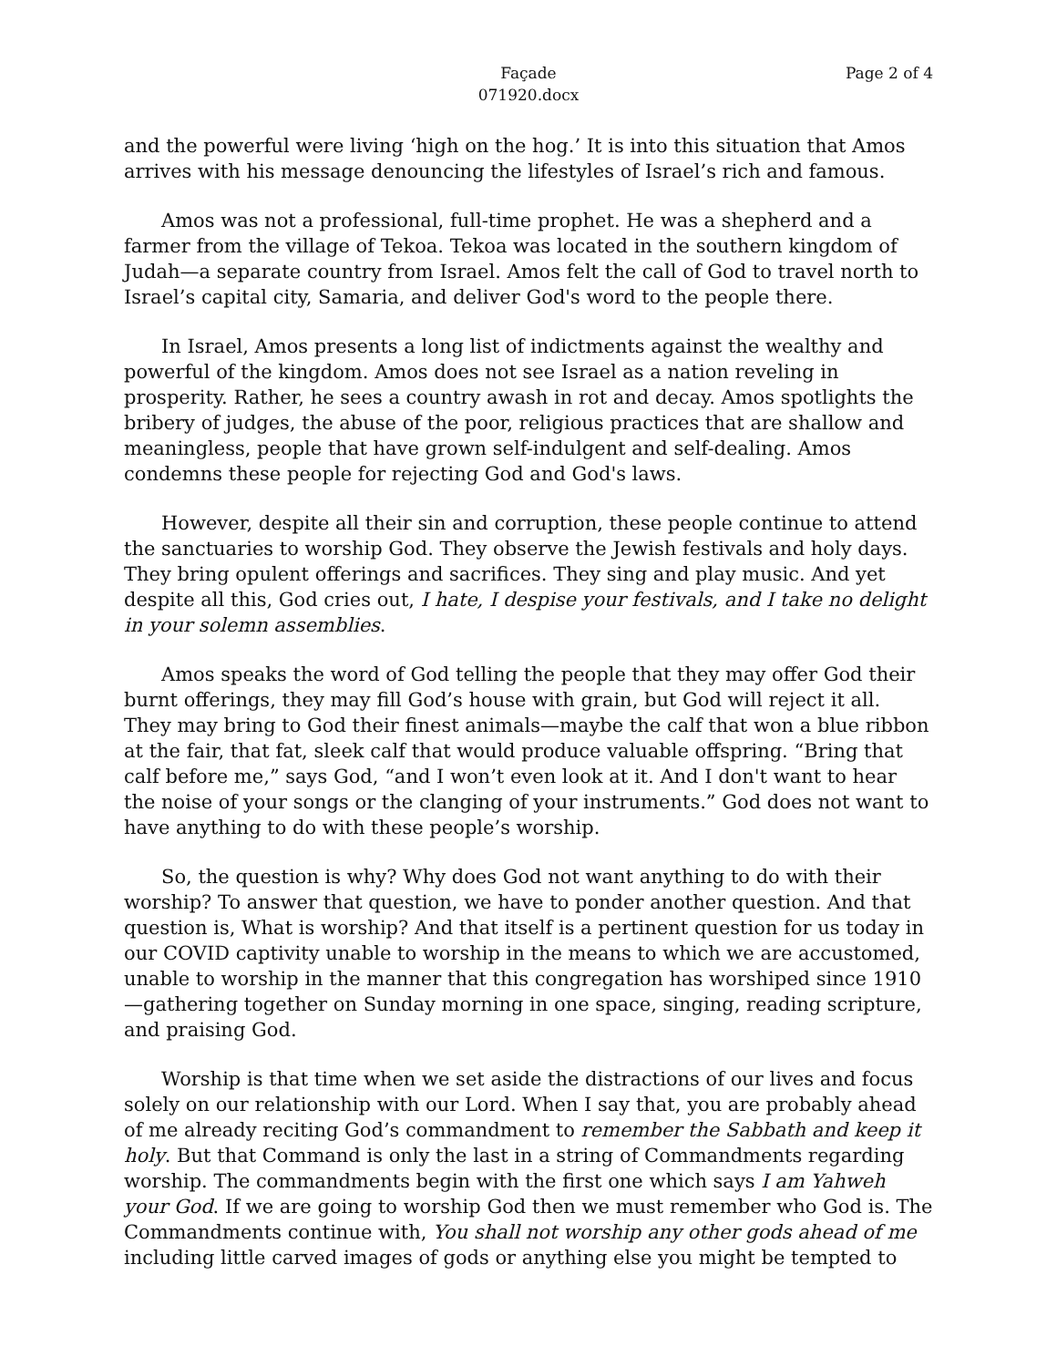Façade
071920.docx
Page 2 of 4
and the powerful were living ‘high on the hog.’ It is into this situation that Amos arrives with his message denouncing the lifestyles of Israel’s rich and famous.
Amos was not a professional, full-time prophet. He was a shepherd and a farmer from the village of Tekoa. Tekoa was located in the southern kingdom of Judah—a separate country from Israel. Amos felt the call of God to travel north to Israel’s capital city, Samaria, and deliver God's word to the people there.
In Israel, Amos presents a long list of indictments against the wealthy and powerful of the kingdom. Amos does not see Israel as a nation reveling in prosperity. Rather, he sees a country awash in rot and decay. Amos spotlights the bribery of judges, the abuse of the poor, religious practices that are shallow and meaningless, people that have grown self-indulgent and self-dealing. Amos condemns these people for rejecting God and God's laws.
However, despite all their sin and corruption, these people continue to attend the sanctuaries to worship God. They observe the Jewish festivals and holy days. They bring opulent offerings and sacrifices. They sing and play music. And yet despite all this, God cries out, I hate, I despise your festivals, and I take no delight in your solemn assemblies.
Amos speaks the word of God telling the people that they may offer God their burnt offerings, they may fill God’s house with grain, but God will reject it all. They may bring to God their finest animals—maybe the calf that won a blue ribbon at the fair, that fat, sleek calf that would produce valuable offspring. “Bring that calf before me,” says God, “and I won’t even look at it. And I don't want to hear the noise of your songs or the clanging of your instruments.” God does not want to have anything to do with these people’s worship.
So, the question is why? Why does God not want anything to do with their worship? To answer that question, we have to ponder another question. And that question is, What is worship? And that itself is a pertinent question for us today in our COVID captivity unable to worship in the means to which we are accustomed, unable to worship in the manner that this congregation has worshiped since 1910—gathering together on Sunday morning in one space, singing, reading scripture, and praising God.
Worship is that time when we set aside the distractions of our lives and focus solely on our relationship with our Lord. When I say that, you are probably ahead of me already reciting God’s commandment to remember the Sabbath and keep it holy. But that Command is only the last in a string of Commandments regarding worship. The commandments begin with the first one which says I am Yahweh your God. If we are going to worship God then we must remember who God is. The Commandments continue with, You shall not worship any other gods ahead of me including little carved images of gods or anything else you might be tempted to